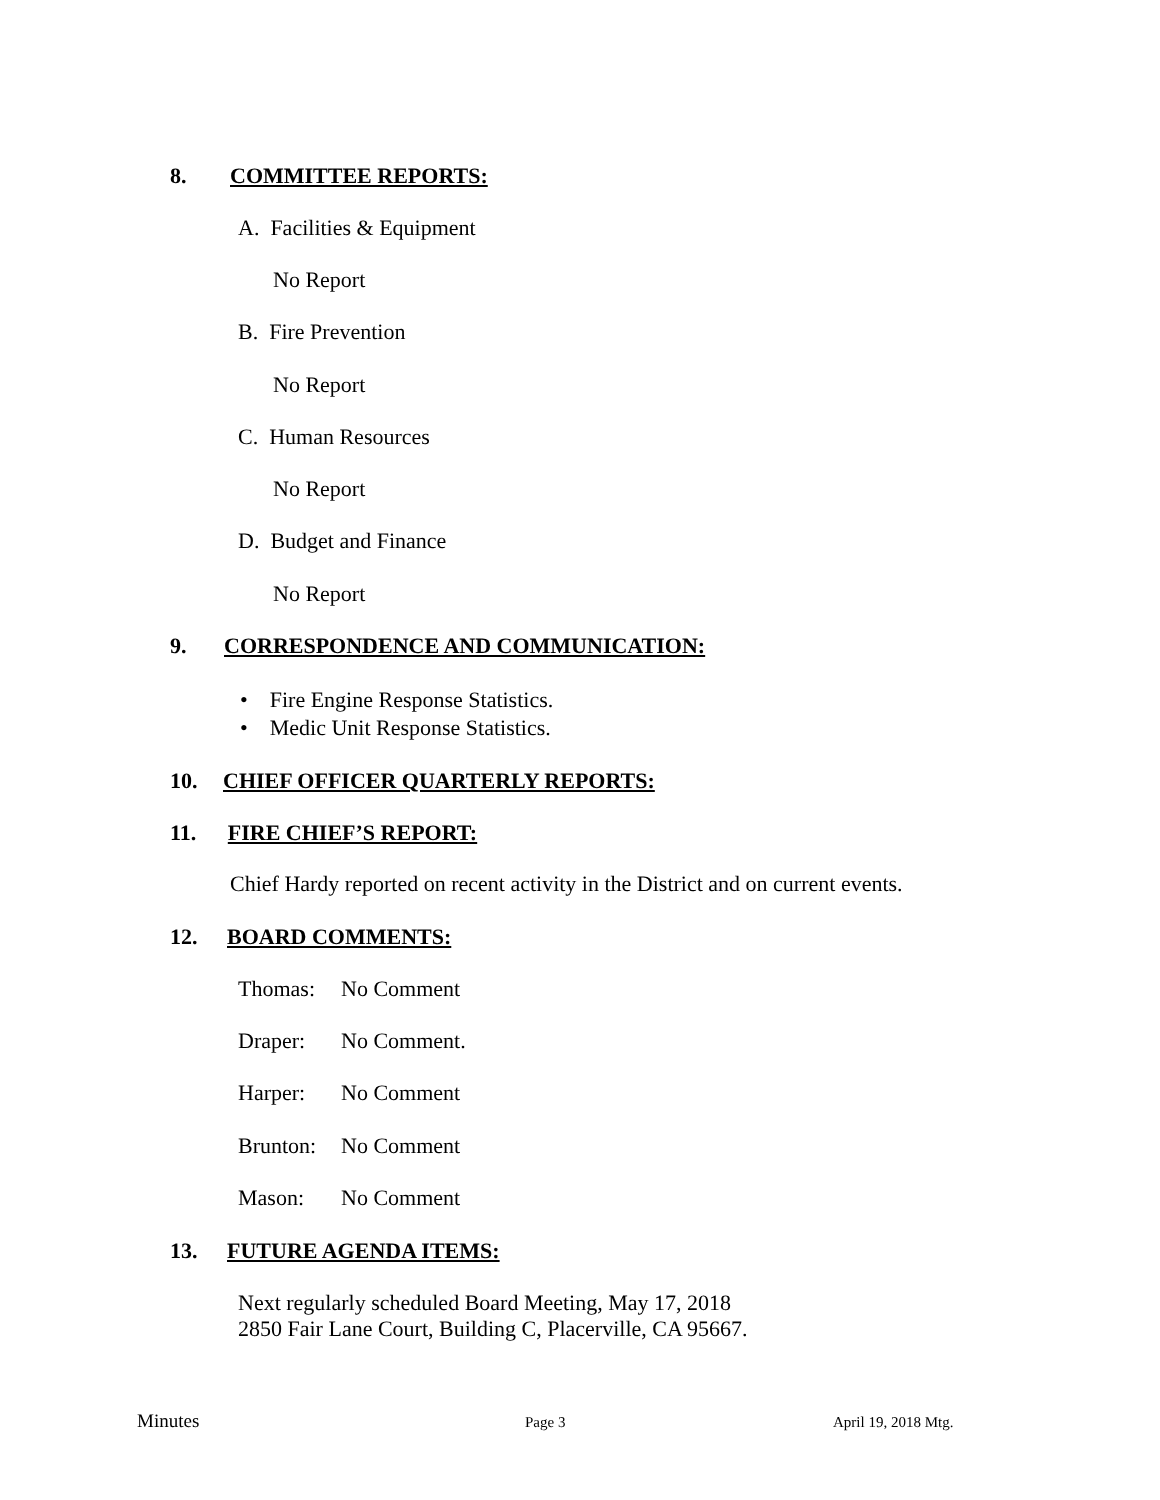8. COMMITTEE REPORTS:
A. Facilities & Equipment
No Report
B. Fire Prevention
No Report
C. Human Resources
No Report
D. Budget and Finance
No Report
9. CORRESPONDENCE AND COMMUNICATION:
• Fire Engine Response Statistics.
• Medic Unit Response Statistics.
10. CHIEF OFFICER QUARTERLY REPORTS:
11. FIRE CHIEF’S REPORT:
Chief Hardy reported on recent activity in the District and on current events.
12. BOARD COMMENTS:
Thomas: No Comment
Draper: No Comment.
Harper: No Comment
Brunton: No Comment
Mason: No Comment
13. FUTURE AGENDA ITEMS:
Next regularly scheduled Board Meeting, May 17, 2018
2850 Fair Lane Court, Building C, Placerville, CA 95667.
Minutes Page 3 April 19, 2018 Mtg.